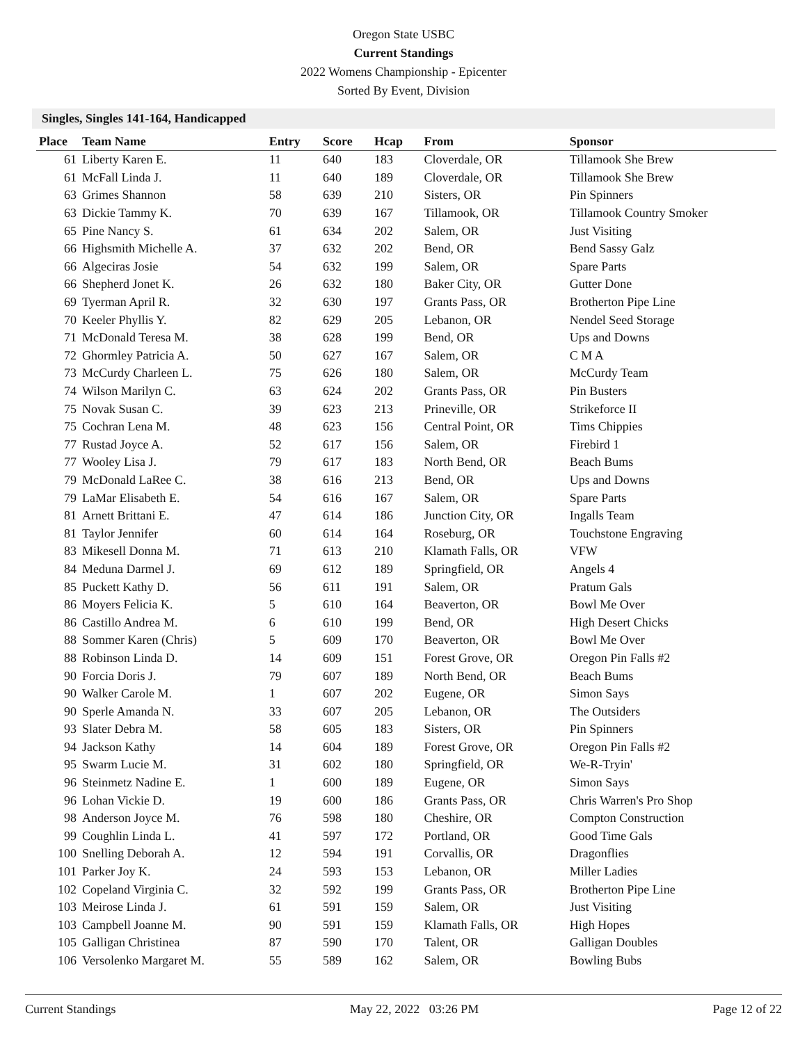Oregon State USBC
Current Standings
2022 Womens Championship - Epicenter
Sorted By Event, Division
Singles, Singles 141-164, Handicapped
| Place | Team Name | Entry | Score | Hcap | From | Sponsor |
| --- | --- | --- | --- | --- | --- | --- |
| 61 | Liberty Karen E. | 11 | 640 | 183 | Cloverdale, OR | Tillamook She Brew |
| 61 | McFall Linda J. | 11 | 640 | 189 | Cloverdale, OR | Tillamook She Brew |
| 63 | Grimes Shannon | 58 | 639 | 210 | Sisters, OR | Pin Spinners |
| 63 | Dickie Tammy K. | 70 | 639 | 167 | Tillamook, OR | Tillamook Country Smoker |
| 65 | Pine Nancy S. | 61 | 634 | 202 | Salem, OR | Just Visiting |
| 66 | Highsmith Michelle A. | 37 | 632 | 202 | Bend, OR | Bend Sassy Galz |
| 66 | Algeciras Josie | 54 | 632 | 199 | Salem, OR | Spare Parts |
| 66 | Shepherd Jonet K. | 26 | 632 | 180 | Baker City, OR | Gutter Done |
| 69 | Tyerman April R. | 32 | 630 | 197 | Grants Pass, OR | Brotherton Pipe Line |
| 70 | Keeler Phyllis Y. | 82 | 629 | 205 | Lebanon, OR | Nendel Seed Storage |
| 71 | McDonald Teresa M. | 38 | 628 | 199 | Bend, OR | Ups and Downs |
| 72 | Ghormley Patricia A. | 50 | 627 | 167 | Salem, OR | C M A |
| 73 | McCurdy Charleen L. | 75 | 626 | 180 | Salem, OR | McCurdy Team |
| 74 | Wilson Marilyn C. | 63 | 624 | 202 | Grants Pass, OR | Pin Busters |
| 75 | Novak Susan C. | 39 | 623 | 213 | Prineville, OR | Strikeforce II |
| 75 | Cochran Lena M. | 48 | 623 | 156 | Central Point, OR | Tims Chippies |
| 77 | Rustad Joyce A. | 52 | 617 | 156 | Salem, OR | Firebird 1 |
| 77 | Wooley Lisa J. | 79 | 617 | 183 | North Bend, OR | Beach Bums |
| 79 | McDonald LaRee C. | 38 | 616 | 213 | Bend, OR | Ups and Downs |
| 79 | LaMar Elisabeth E. | 54 | 616 | 167 | Salem, OR | Spare Parts |
| 81 | Arnett Brittani E. | 47 | 614 | 186 | Junction City, OR | Ingalls Team |
| 81 | Taylor Jennifer | 60 | 614 | 164 | Roseburg, OR | Touchstone Engraving |
| 83 | Mikesell Donna M. | 71 | 613 | 210 | Klamath Falls, OR | VFW |
| 84 | Meduna Darmel J. | 69 | 612 | 189 | Springfield, OR | Angels 4 |
| 85 | Puckett Kathy D. | 56 | 611 | 191 | Salem, OR | Pratum Gals |
| 86 | Moyers Felicia K. | 5 | 610 | 164 | Beaverton, OR | Bowl Me Over |
| 86 | Castillo Andrea M. | 6 | 610 | 199 | Bend, OR | High Desert Chicks |
| 88 | Sommer Karen (Chris) | 5 | 609 | 170 | Beaverton, OR | Bowl Me Over |
| 88 | Robinson Linda D. | 14 | 609 | 151 | Forest Grove, OR | Oregon Pin Falls #2 |
| 90 | Forcia Doris J. | 79 | 607 | 189 | North Bend, OR | Beach Bums |
| 90 | Walker Carole M. | 1 | 607 | 202 | Eugene, OR | Simon Says |
| 90 | Sperle Amanda N. | 33 | 607 | 205 | Lebanon, OR | The Outsiders |
| 93 | Slater Debra M. | 58 | 605 | 183 | Sisters, OR | Pin Spinners |
| 94 | Jackson Kathy | 14 | 604 | 189 | Forest Grove, OR | Oregon Pin Falls #2 |
| 95 | Swarm Lucie M. | 31 | 602 | 180 | Springfield, OR | We-R-Tryin' |
| 96 | Steinmetz Nadine E. | 1 | 600 | 189 | Eugene, OR | Simon Says |
| 96 | Lohan Vickie D. | 19 | 600 | 186 | Grants Pass, OR | Chris Warren's Pro Shop |
| 98 | Anderson Joyce M. | 76 | 598 | 180 | Cheshire, OR | Compton Construction |
| 99 | Coughlin Linda L. | 41 | 597 | 172 | Portland, OR | Good Time Gals |
| 100 | Snelling Deborah A. | 12 | 594 | 191 | Corvallis, OR | Dragonflies |
| 101 | Parker Joy K. | 24 | 593 | 153 | Lebanon, OR | Miller Ladies |
| 102 | Copeland Virginia C. | 32 | 592 | 199 | Grants Pass, OR | Brotherton Pipe Line |
| 103 | Meirose Linda J. | 61 | 591 | 159 | Salem, OR | Just Visiting |
| 103 | Campbell Joanne M. | 90 | 591 | 159 | Klamath Falls, OR | High Hopes |
| 105 | Galligan Christinea | 87 | 590 | 170 | Talent, OR | Galligan Doubles |
| 106 | Versolenko Margaret M. | 55 | 589 | 162 | Salem, OR | Bowling Bubs |
Current Standings May 22, 2022 03:26 PM Page 12 of 22